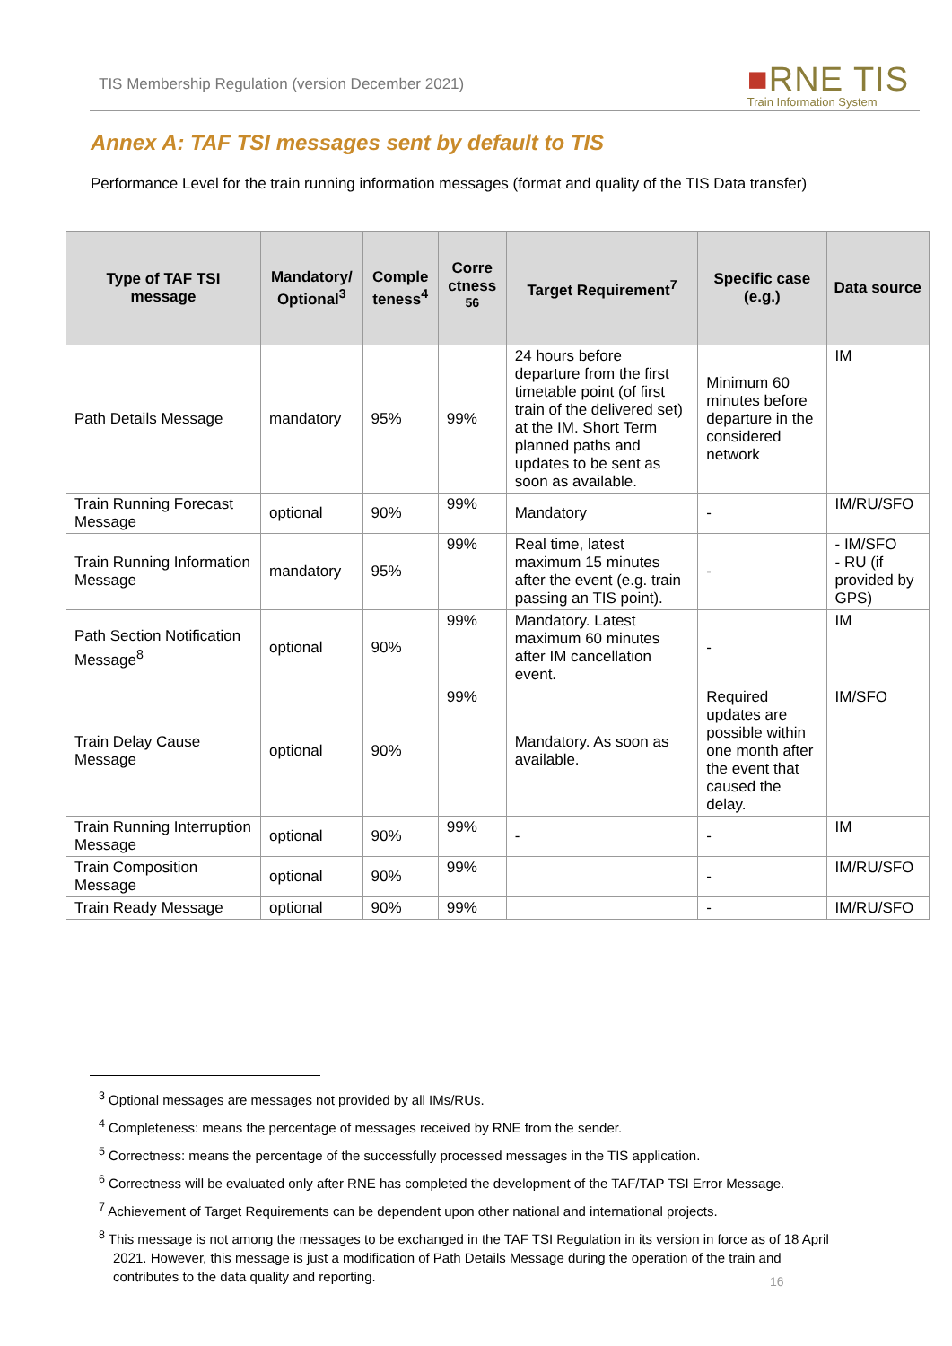TIS Membership Regulation (version December 2021)
■RNE TIS
Train Information System
Annex A: TAF TSI messages sent by default to TIS
Performance Level for the train running information messages (format and quality of the TIS Data transfer)
| Type of TAF TSI message | Mandatory/ Optional<sup>3</sup> | Comple teness<sup>4</sup> | Corre ctness <sup>56</sup> | Target Requirement<sup>7</sup> | Specific case (e.g.) | Data source |
| --- | --- | --- | --- | --- | --- | --- |
| Path Details Message | mandatory | 95% | 99% | 24 hours before departure from the first timetable point (of first train of the delivered set) at the IM. Short Term planned paths and updates to be sent as soon as available. | Minimum 60 minutes before departure in the considered network | IM |
| Train Running Forecast Message | optional | 90% | 99% | Mandatory | - | IM/RU/SFO |
| Train Running Information Message | mandatory | 95% | 99% | Real time, latest maximum 15 minutes after the event (e.g. train passing an TIS point). | - | - IM/SFO - RU (if provided by GPS) |
| Path Section Notification Message<sup>8</sup> | optional | 90% | 99% | Mandatory. Latest maximum 60 minutes after IM cancellation event. | - | IM |
| Train Delay Cause Message | optional | 90% | 99% | Mandatory. As soon as available. | Required updates are possible within one month after the event that caused the delay. | IM/SFO |
| Train Running Interruption Message | optional | 90% | 99% | - | - | IM |
| Train Composition Message | optional | 90% | 99% | | - | IM/RU/SFO |
| Train Ready Message | optional | 90% | 99% | | - | IM/RU/SFO |
<sup>3</sup> Optional messages are messages not provided by all IMs/RUs.
<sup>4</sup> Completeness: means the percentage of messages received by RNE from the sender.
<sup>5</sup> Correctness: means the percentage of the successfully processed messages in the TIS application.
<sup>6</sup> Correctness will be evaluated only after RNE has completed the development of the TAF/TAP TSI Error Message.
<sup>7</sup> Achievement of Target Requirements can be dependent upon other national and international projects.
<sup>8</sup> This message is not among the messages to be exchanged in the TAF TSI Regulation in its version in force as of 18 April 2021. However, this message is just a modification of Path Details Message during the operation of the train and contributes to the data quality and reporting.
16